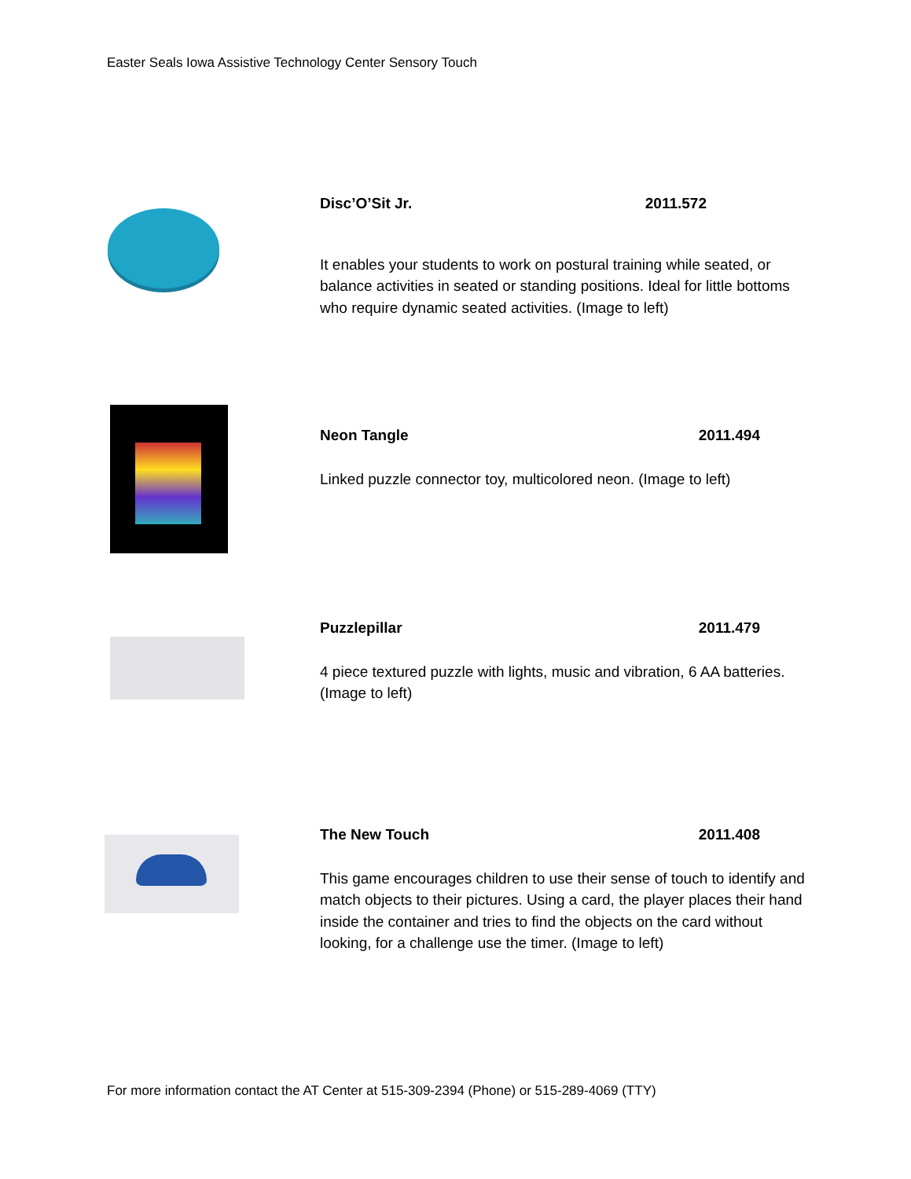Easter Seals Iowa Assistive Technology Center Sensory Touch
Disc’O’Sit Jr. 2011.572
It enables your students to work on postural training while seated, or balance activities in seated or standing positions. Ideal for little bottoms who require dynamic seated activities. (Image to left)
Neon Tangle 2011.494
Linked puzzle connector toy, multicolored neon. (Image to left)
Puzzlepillar 2011.479
4 piece textured puzzle with lights, music and vibration, 6 AA batteries. (Image to left)
The New Touch 2011.408
This game encourages children to use their sense of touch to identify and match objects to their pictures. Using a card, the player places their hand inside the container and tries to find the objects on the card without looking, for a challenge use the timer. (Image to left)
For more information contact the AT Center at 515-309-2394 (Phone) or 515-289-4069 (TTY)